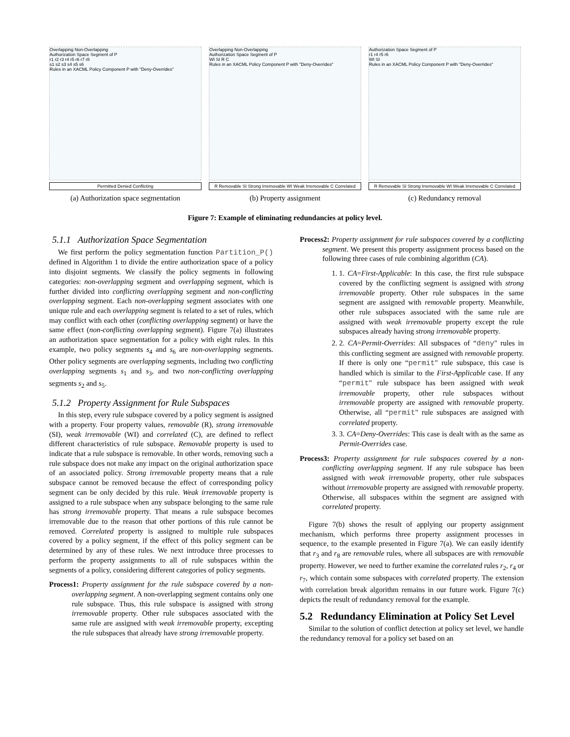Overlapping Non-Overlapping
Authorization Space Segment of P
r1 r2 r3 r4 r5 r6 r7 r8
s1 s2 s3 s4 s5 s6
Rules in an XACML Policy Component P with "Deny-Overrides"
Permitted Denied Conflicting
(a) Authorization space segmentation
Overlapping Non-Overlapping
Authorization Space Segment of P
WI SI R C
Rules in an XACML Policy Component P with "Deny-Overrides"
R Removable SI Strong Irremovable WI Weak Irremovable C Correlated
(b) Property assignment
Authorization Space Segment of P
r1 r4 r5 r6
WI SI
Rules in an XACML Policy Component P with "Deny-Overrides"
R Removable SI Strong Irremovable WI Weak Irremovable C Correlated
(c) Redundancy removal
Figure 7: Example of eliminating redundancies at policy level.
5.1.1 Authorization Space Segmentation
We first perform the policy segmentation function Partition_P() defined in Algorithm 1 to divide the entire authorization space of a policy into disjoint segments. We classify the policy segments in following categories: non-overlapping segment and overlapping segment, which is further divided into conflicting overlapping segment and non-conflicting overlapping segment. Each non-overlapping segment associates with one unique rule and each overlapping segment is related to a set of rules, which may conflict with each other (conflicting overlapping segment) or have the same effect (non-conflicting overlapping segment). Figure 7(a) illustrates an authorization space segmentation for a policy with eight rules. In this example, two policy segments s<sub>4</sub> and s<sub>6</sub> are non-overlapping segments. Other policy segments are overlapping segments, including two conflicting overlapping segments s<sub>1</sub> and s<sub>3</sub>, and two non-conflicting overlapping segments s<sub>2</sub> and s<sub>5</sub>.
5.1.2 Property Assignment for Rule Subspaces
In this step, every rule subspace covered by a policy segment is assigned with a property. Four property values, removable (R), strong irremovable (SI), weak irremovable (WI) and correlated (C), are defined to reflect different characteristics of rule subspace. Removable property is used to indicate that a rule subspace is removable. In other words, removing such a rule subspace does not make any impact on the original authorization space of an associated policy. Strong irremovable property means that a rule subspace cannot be removed because the effect of corresponding policy segment can be only decided by this rule. Weak irremovable property is assigned to a rule subspace when any subspace belonging to the same rule has strong irremovable property. That means a rule subspace becomes irremovable due to the reason that other portions of this rule cannot be removed. Correlated property is assigned to multiple rule subspaces covered by a policy segment, if the effect of this policy segment can be determined by any of these rules. We next introduce three processes to perform the property assignments to all of rule subspaces within the segments of a policy, considering different categories of policy segments.
Process1: Property assignment for the rule subspace covered by a non-overlapping segment. A non-overlapping segment contains only one rule subspace. Thus, this rule subspace is assigned with strong irremovable property. Other rule subspaces associated with the same rule are assigned with weak irremovable property, excepting the rule subspaces that already have strong irremovable property.
Process2: Property assignment for rule subspaces covered by a conflicting segment. We present this property assignment process based on the following three cases of rule combining algorithm (CA).
1. 1. CA=First-Applicable: In this case, the first rule subspace covered by the conflicting segment is assigned with strong irremovable property. Other rule subspaces in the same segment are assigned with removable property. Meanwhile, other rule subspaces associated with the same rule are assigned with weak irremovable property except the rule subspaces already having strong irremovable property.
2. 2. CA=Permit-Overrides: All subspaces of “deny" rules in this conflicting segment are assigned with removable property. If there is only one “permit" rule subspace, this case is handled which is similar to the First-Applicable case. If any “permit" rule subspace has been assigned with weak irremovable property, other rule subspaces without irremovable property are assigned with removable property. Otherwise, all “permit" rule subspaces are assigned with correlated property.
3. 3. CA=Deny-Overrides: This case is dealt with as the same as Permit-Overrides case.
Process3: Property assignment for rule subspaces covered by a non-conflicting overlapping segment. If any rule subspace has been assigned with weak irremovable property, other rule subspaces without irremovable property are assigned with removable property. Otherwise, all subspaces within the segment are assigned with correlated property.
Figure 7(b) shows the result of applying our property assignment mechanism, which performs three property assignment processes in sequence, to the example presented in Figure 7(a). We can easily identify that r<sub>3</sub> and r<sub>8</sub> are removable rules, where all subspaces are with removable property. However, we need to further examine the correlated rules r<sub>2</sub>, r<sub>4</sub> or r<sub>7</sub>, which contain some subspaces with correlated property. The extension with correlation break algorithm remains in our future work. Figure 7(c) depicts the result of redundancy removal for the example.
5.2 Redundancy Elimination at Policy Set Level
Similar to the solution of conflict detection at policy set level, we handle the redundancy removal for a policy set based on an